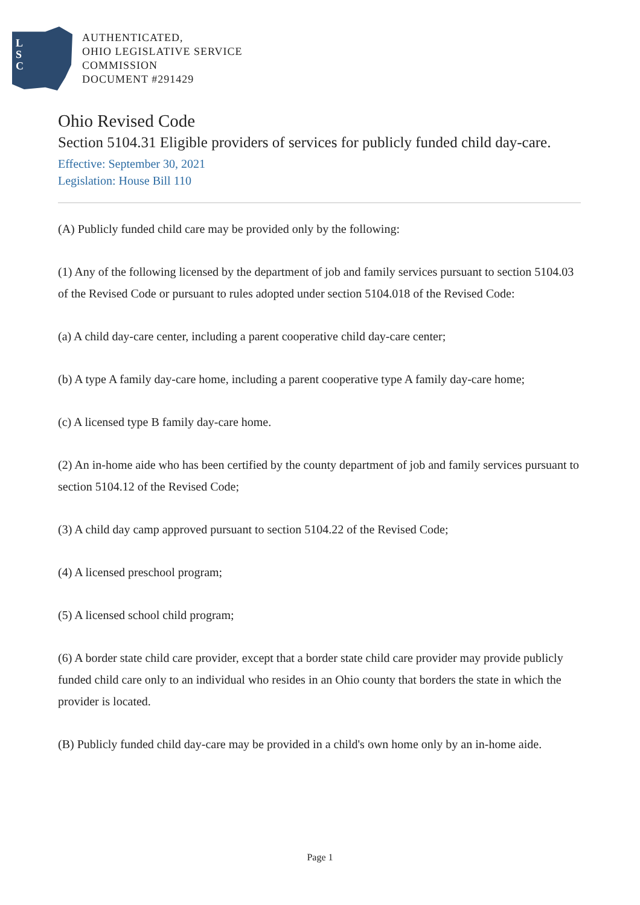L
S
C
AUTHENTICATED,
OHIO LEGISLATIVE SERVICE
COMMISSION
DOCUMENT #291429
Ohio Revised Code
Section 5104.31 Eligible providers of services for publicly funded child day-care.
Effective: September 30, 2021
Legislation: House Bill 110
(A) Publicly funded child care may be provided only by the following:
(1) Any of the following licensed by the department of job and family services pursuant to section 5104.03 of the Revised Code or pursuant to rules adopted under section 5104.018 of the Revised Code:
(a) A child day-care center, including a parent cooperative child day-care center;
(b) A type A family day-care home, including a parent cooperative type A family day-care home;
(c) A licensed type B family day-care home.
(2) An in-home aide who has been certified by the county department of job and family services pursuant to section 5104.12 of the Revised Code;
(3) A child day camp approved pursuant to section 5104.22 of the Revised Code;
(4) A licensed preschool program;
(5) A licensed school child program;
(6) A border state child care provider, except that a border state child care provider may provide publicly funded child care only to an individual who resides in an Ohio county that borders the state in which the provider is located.
(B) Publicly funded child day-care may be provided in a child's own home only by an in-home aide.
Page 1